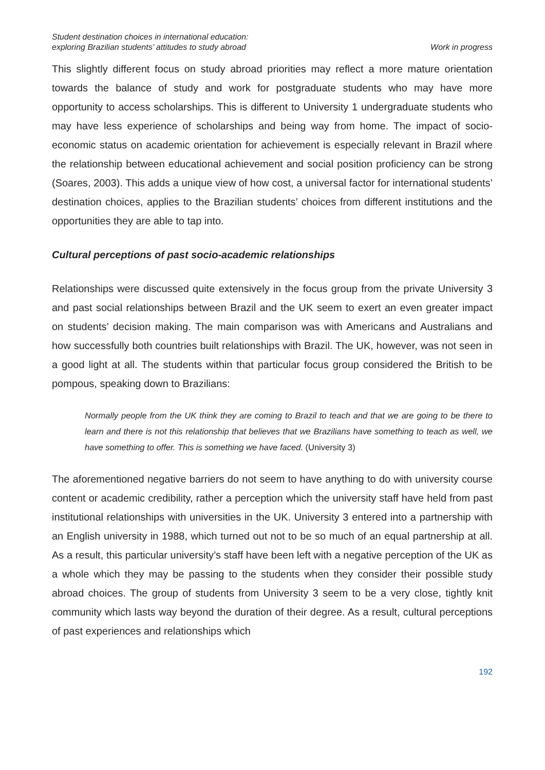Student destination choices in international education:
exploring Brazilian students’ attitudes to study abroad
Work in progress
This slightly different focus on study abroad priorities may reflect a more mature orientation towards the balance of study and work for postgraduate students who may have more opportunity to access scholarships. This is different to University 1 undergraduate students who may have less experience of scholarships and being way from home. The impact of socio-economic status on academic orientation for achievement is especially relevant in Brazil where the relationship between educational achievement and social position proficiency can be strong (Soares, 2003). This adds a unique view of how cost, a universal factor for international students’ destination choices, applies to the Brazilian students’ choices from different institutions and the opportunities they are able to tap into.
Cultural perceptions of past socio-academic relationships
Relationships were discussed quite extensively in the focus group from the private University 3 and past social relationships between Brazil and the UK seem to exert an even greater impact on students’ decision making. The main comparison was with Americans and Australians and how successfully both countries built relationships with Brazil. The UK, however, was not seen in a good light at all. The students within that particular focus group considered the British to be pompous, speaking down to Brazilians:
Normally people from the UK think they are coming to Brazil to teach and that we are going to be there to learn and there is not this relationship that believes that we Brazilians have something to teach as well, we have something to offer. This is something we have faced. (University 3)
The aforementioned negative barriers do not seem to have anything to do with university course content or academic credibility, rather a perception which the university staff have held from past institutional relationships with universities in the UK. University 3 entered into a partnership with an English university in 1988, which turned out not to be so much of an equal partnership at all. As a result, this particular university’s staff have been left with a negative perception of the UK as a whole which they may be passing to the students when they consider their possible study abroad choices. The group of students from University 3 seem to be a very close, tightly knit community which lasts way beyond the duration of their degree. As a result, cultural perceptions of past experiences and relationships which
192